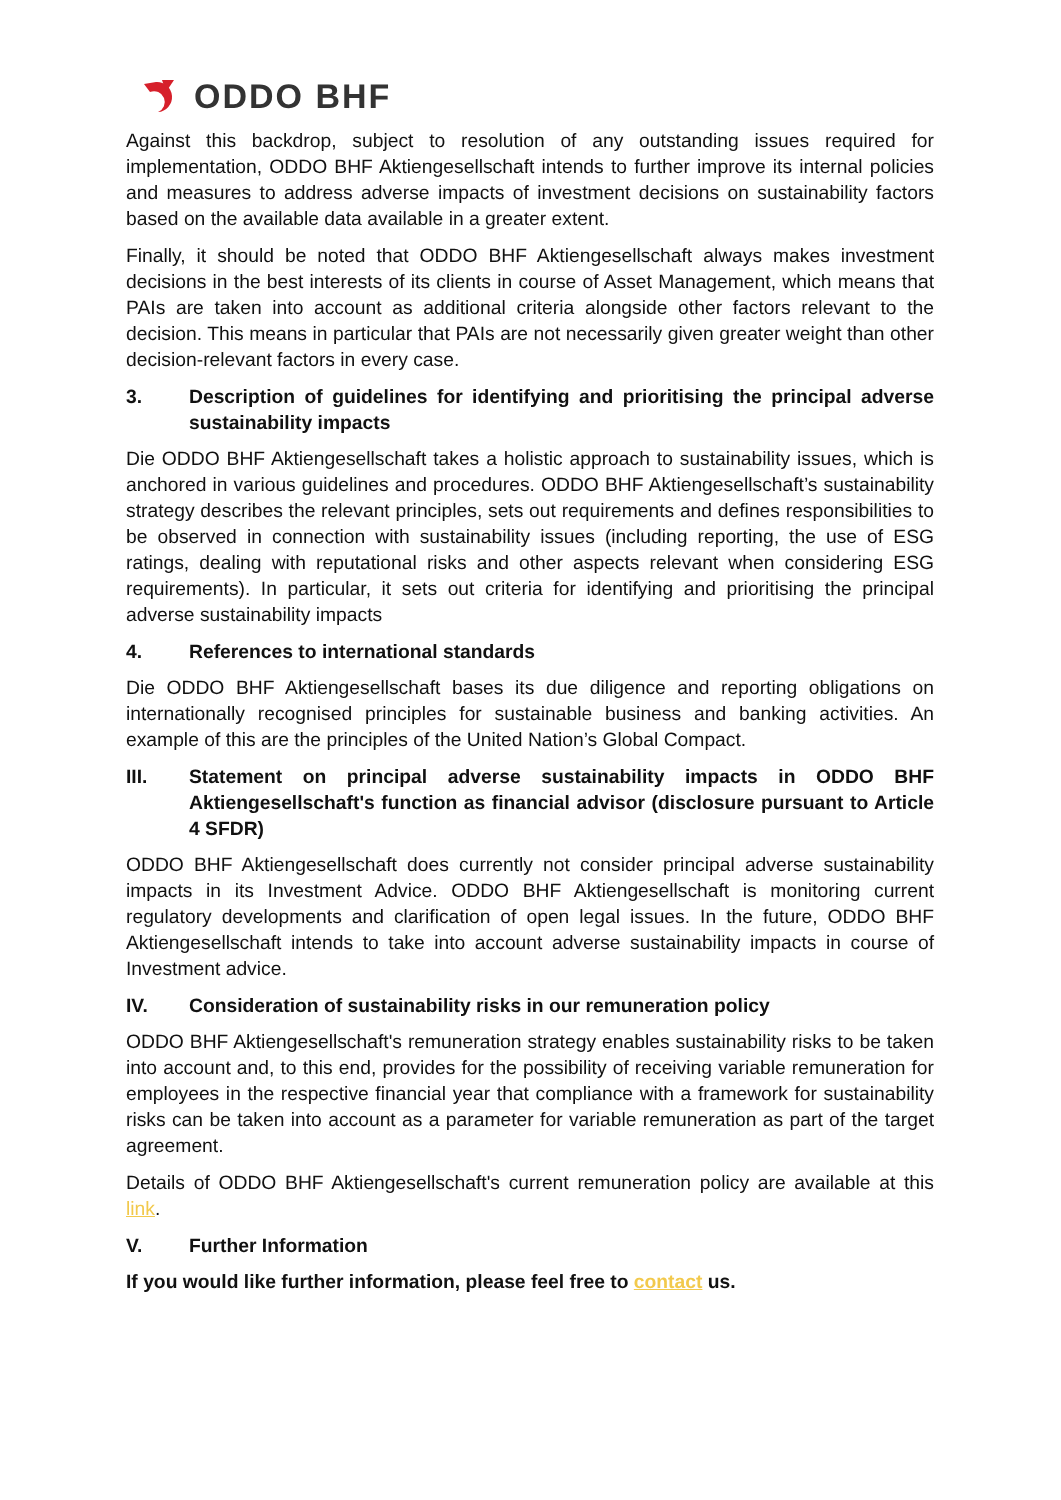ODDO BHF
Against this backdrop, subject to resolution of any outstanding issues required for implementation, ODDO BHF Aktiengesellschaft intends to further improve its internal policies and measures to address adverse impacts of investment decisions on sustainability factors based on the available data available in a greater extent.
Finally, it should be noted that ODDO BHF Aktiengesellschaft always makes investment decisions in the best interests of its clients in course of Asset Management, which means that PAIs are taken into account as additional criteria alongside other factors relevant to the decision. This means in particular that PAIs are not necessarily given greater weight than other decision-relevant factors in every case.
3. Description of guidelines for identifying and prioritising the principal adverse sustainability impacts
Die ODDO BHF Aktiengesellschaft takes a holistic approach to sustainability issues, which is anchored in various guidelines and procedures. ODDO BHF Aktiengesellschaft’s sustainability strategy describes the relevant principles, sets out requirements and defines responsibilities to be observed in connection with sustainability issues (including reporting, the use of ESG ratings, dealing with reputational risks and other aspects relevant when considering ESG requirements). In particular, it sets out criteria for identifying and prioritising the principal adverse sustainability impacts
4. References to international standards
Die ODDO BHF Aktiengesellschaft bases its due diligence and reporting obligations on internationally recognised principles for sustainable business and banking activities. An example of this are the principles of the United Nation’s Global Compact.
III. Statement on principal adverse sustainability impacts in ODDO BHF Aktiengesellschaft's function as financial advisor (disclosure pursuant to Article 4 SFDR)
ODDO BHF Aktiengesellschaft does currently not consider principal adverse sustainability impacts in its Investment Advice. ODDO BHF Aktiengesellschaft is monitoring current regulatory developments and clarification of open legal issues. In the future, ODDO BHF Aktiengesellschaft intends to take into account adverse sustainability impacts in course of Investment advice.
IV. Consideration of sustainability risks in our remuneration policy
ODDO BHF Aktiengesellschaft's remuneration strategy enables sustainability risks to be taken into account and, to this end, provides for the possibility of receiving variable remuneration for employees in the respective financial year that compliance with a framework for sustainability risks can be taken into account as a parameter for variable remuneration as part of the target agreement.
Details of ODDO BHF Aktiengesellschaft's current remuneration policy are available at this link.
V. Further Information
If you would like further information, please feel free to contact us.